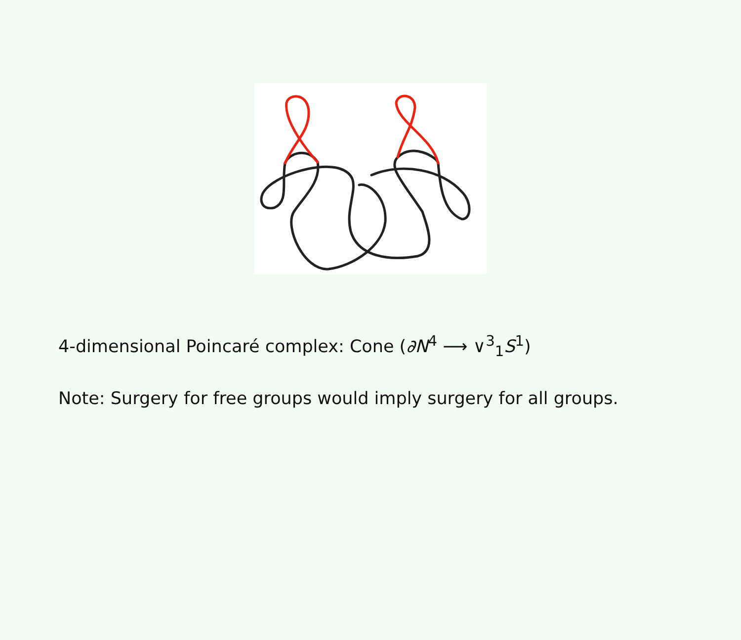4-dimensional Poincaré complex: Cone (∂N<sup>4</sup> ⟶ ∨<sup>3</sup><sub>1</sub>S<sup>1</sup>)
Note: Surgery for free groups would imply surgery for all groups.